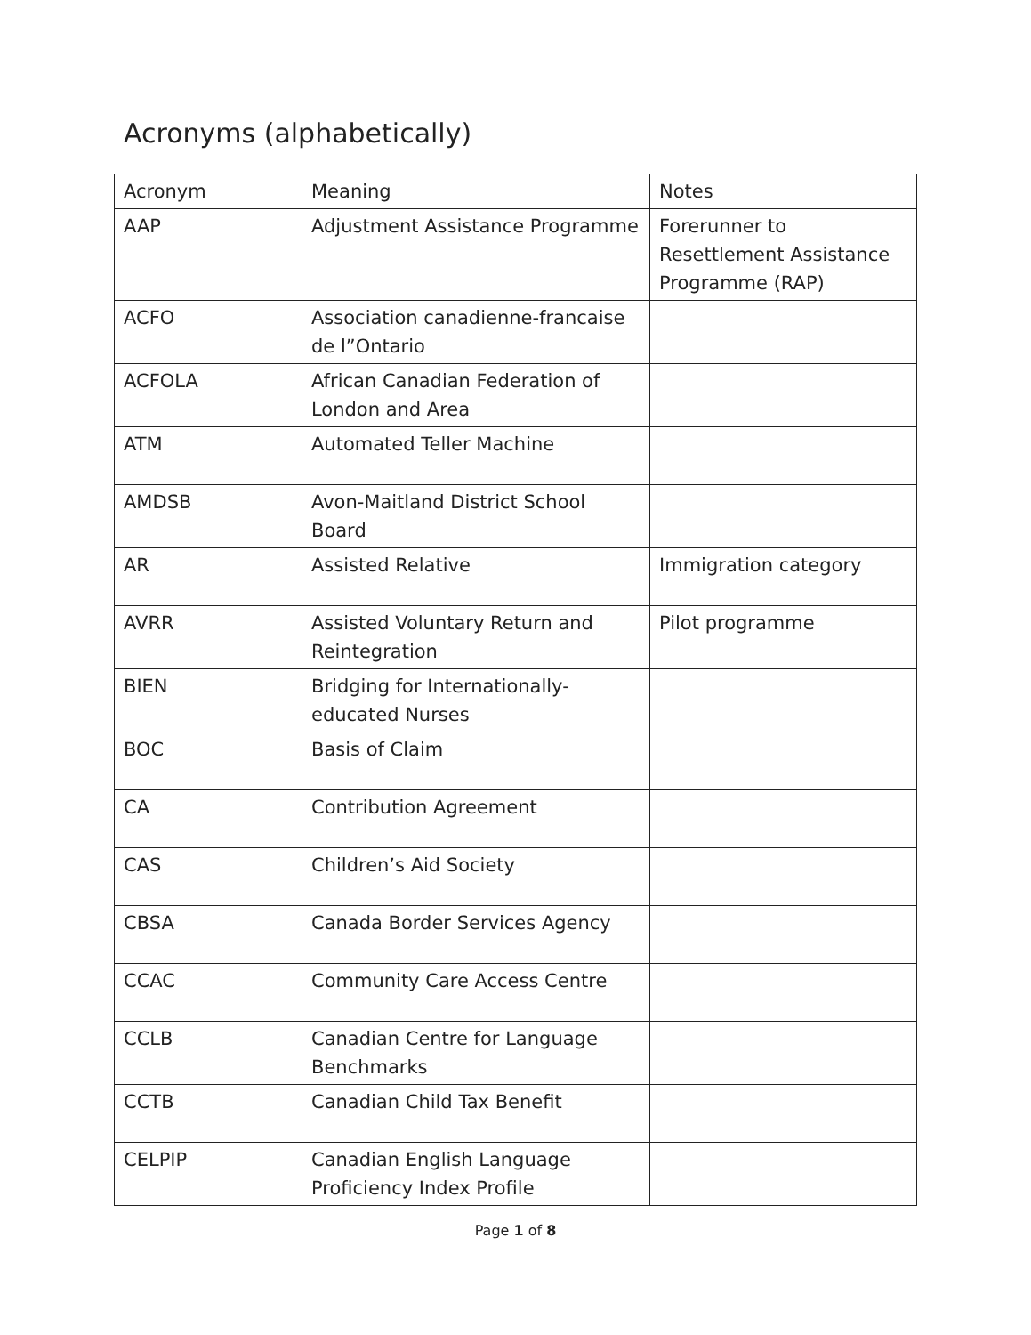Acronyms (alphabetically)
| Acronym | Meaning | Notes |
| --- | --- | --- |
| AAP | Adjustment Assistance Programme | Forerunner to Resettlement Assistance Programme (RAP) |
| ACFO | Association canadienne-francaise de l”Ontario | |
| ACFOLA | African Canadian Federation of London and Area | |
| ATM | Automated Teller Machine | |
| AMDSB | Avon-Maitland District School Board | |
| AR | Assisted Relative | Immigration category |
| AVRR | Assisted Voluntary Return and Reintegration | Pilot programme |
| BIEN | Bridging for Internationally-educated Nurses | |
| BOC | Basis of Claim | |
| CA | Contribution Agreement | |
| CAS | Children’s Aid Society | |
| CBSA | Canada Border Services Agency | |
| CCAC | Community Care Access Centre | |
| CCLB | Canadian Centre for Language Benchmarks | |
| CCTB | Canadian Child Tax Benefit | |
| CELPIP | Canadian English Language Proficiency Index Profile | |
Page 1 of 8